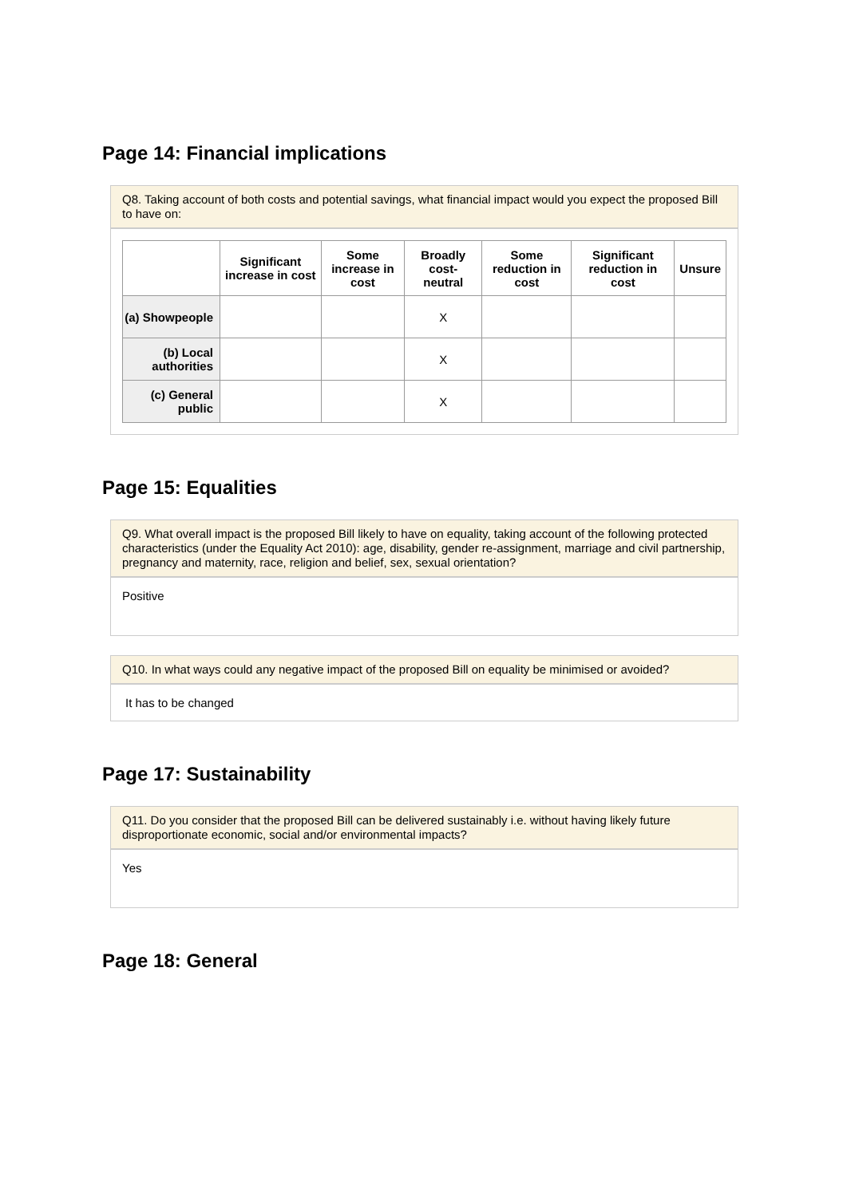Page 14: Financial implications
Q8. Taking account of both costs and potential savings, what financial impact would you expect the proposed Bill to have on:
| | Significant increase in cost | Some increase in cost | Broadly cost-neutral | Some reduction in cost | Significant reduction in cost | Unsure |
| --- | --- | --- | --- | --- | --- | --- |
| (a) Showpeople | | | X | | | |
| (b) Local authorities | | | X | | | |
| (c) General public | | | X | | | |
Page 15: Equalities
Q9. What overall impact is the proposed Bill likely to have on equality, taking account of the following protected characteristics (under the Equality Act 2010): age, disability, gender re-assignment, marriage and civil partnership, pregnancy and maternity, race, religion and belief, sex, sexual orientation?
Positive
Q10. In what ways could any negative impact of the proposed Bill on equality be minimised or avoided?
It has to be changed
Page 17: Sustainability
Q11. Do you consider that the proposed Bill can be delivered sustainably i.e. without having likely future disproportionate economic, social and/or environmental impacts?
Yes
Page 18: General